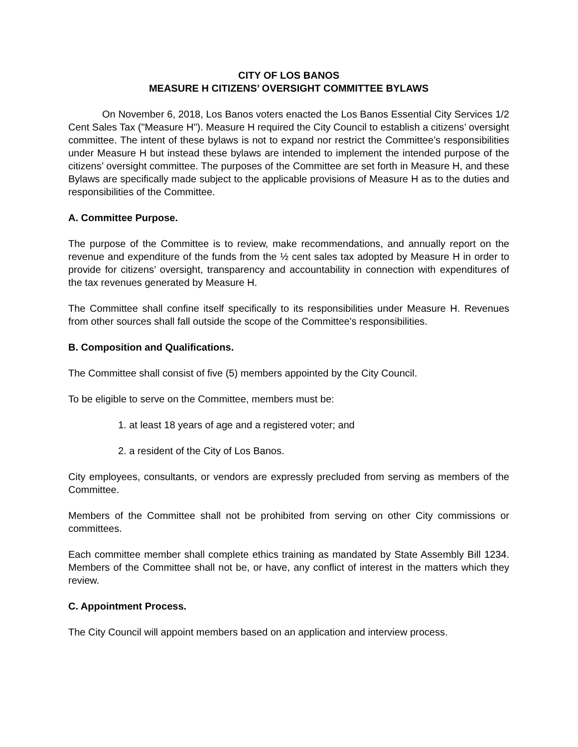CITY OF LOS BANOS
MEASURE H CITIZENS’ OVERSIGHT COMMITTEE BYLAWS
On November 6, 2018, Los Banos voters enacted the Los Banos Essential City Services 1/2 Cent Sales Tax ("Measure H"). Measure H required the City Council to establish a citizens’ oversight committee. The intent of these bylaws is not to expand nor restrict the Committee’s responsibilities under Measure H but instead these bylaws are intended to implement the intended purpose of the citizens’ oversight committee. The purposes of the Committee are set forth in Measure H, and these Bylaws are specifically made subject to the applicable provisions of Measure H as to the duties and responsibilities of the Committee.
A. Committee Purpose.
The purpose of the Committee is to review, make recommendations, and annually report on the revenue and expenditure of the funds from the ½ cent sales tax adopted by Measure H in order to provide for citizens’ oversight, transparency and accountability in connection with expenditures of the tax revenues generated by Measure H.
The Committee shall confine itself specifically to its responsibilities under Measure H. Revenues from other sources shall fall outside the scope of the Committee's responsibilities.
B. Composition and Qualifications.
The Committee shall consist of five (5) members appointed by the City Council.
To be eligible to serve on the Committee, members must be:
1. at least 18 years of age and a registered voter; and
2. a resident of the City of Los Banos.
City employees, consultants, or vendors are expressly precluded from serving as members of the Committee.
Members of the Committee shall not be prohibited from serving on other City commissions or committees.
Each committee member shall complete ethics training as mandated by State Assembly Bill 1234. Members of the Committee shall not be, or have, any conflict of interest in the matters which they review.
C. Appointment Process.
The City Council will appoint members based on an application and interview process.